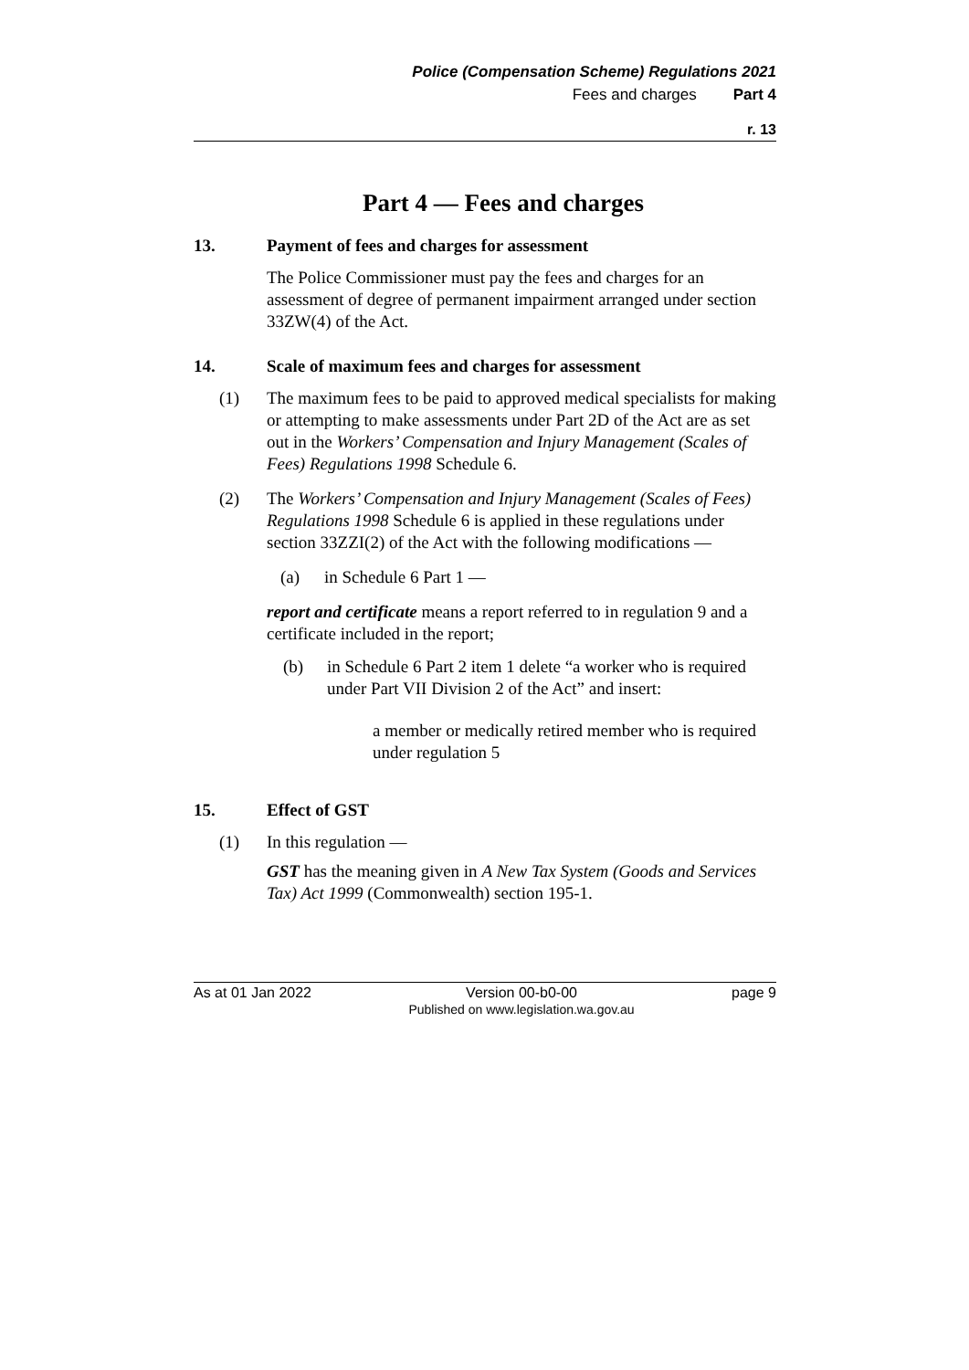Police (Compensation Scheme) Regulations 2021
Fees and charges Part 4
r. 13
Part 4 — Fees and charges
13. Payment of fees and charges for assessment
The Police Commissioner must pay the fees and charges for an assessment of degree of permanent impairment arranged under section 33ZW(4) of the Act.
14. Scale of maximum fees and charges for assessment
(1) The maximum fees to be paid to approved medical specialists for making or attempting to make assessments under Part 2D of the Act are as set out in the Workers’ Compensation and Injury Management (Scales of Fees) Regulations 1998 Schedule 6.
(2) The Workers’ Compensation and Injury Management (Scales of Fees) Regulations 1998 Schedule 6 is applied in these regulations under section 33ZZI(2) of the Act with the following modifications —
(a) in Schedule 6 Part 1 —
report and certificate means a report referred to in regulation 9 and a certificate included in the report;
(b) in Schedule 6 Part 2 item 1 delete “a worker who is required under Part VII Division 2 of the Act” and insert:
a member or medically retired member who is required under regulation 5
15. Effect of GST
(1) In this regulation —
GST has the meaning given in A New Tax System (Goods and Services Tax) Act 1999 (Commonwealth) section 195-1.
As at 01 Jan 2022 Version 00-b0-00
Published on www.legislation.wa.gov.au page 9